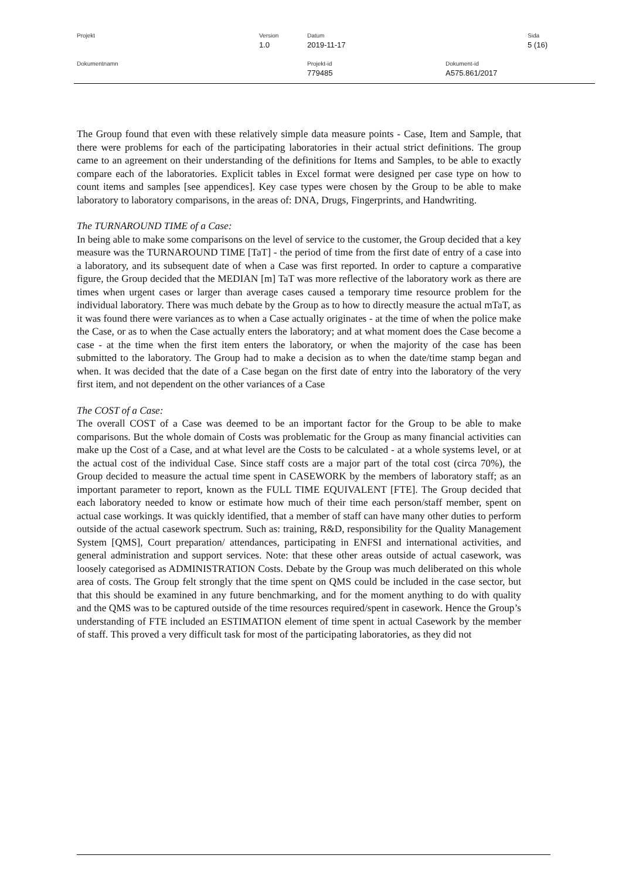Projekt Version
1.0
Datum
2019-11-17
Sida
5 (16)
Dokumentnamn Projekt-id
779485
Dokument-id
A575.861/2017
The Group found that even with these relatively simple data measure points - Case, Item and Sample, that there were problems for each of the participating laboratories in their actual strict definitions. The group came to an agreement on their understanding of the definitions for Items and Samples, to be able to exactly compare each of the laboratories. Explicit tables in Excel format were designed per case type on how to count items and samples [see appendices]. Key case types were chosen by the Group to be able to make laboratory to laboratory comparisons, in the areas of: DNA, Drugs, Fingerprints, and Handwriting.
The TURNAROUND TIME of a Case:
In being able to make some comparisons on the level of service to the customer, the Group decided that a key measure was the TURNAROUND TIME [TaT] - the period of time from the first date of entry of a case into a laboratory, and its subsequent date of when a Case was first reported. In order to capture a comparative figure, the Group decided that the MEDIAN [m] TaT was more reflective of the laboratory work as there are times when urgent cases or larger than average cases caused a temporary time resource problem for the individual laboratory. There was much debate by the Group as to how to directly measure the actual mTaT, as it was found there were variances as to when a Case actually originates - at the time of when the police make the Case, or as to when the Case actually enters the laboratory; and at what moment does the Case become a case - at the time when the first item enters the laboratory, or when the majority of the case has been submitted to the laboratory. The Group had to make a decision as to when the date/time stamp began and when. It was decided that the date of a Case began on the first date of entry into the laboratory of the very first item, and not dependent on the other variances of a Case
The COST of a Case:
The overall COST of a Case was deemed to be an important factor for the Group to be able to make comparisons. But the whole domain of Costs was problematic for the Group as many financial activities can make up the Cost of a Case, and at what level are the Costs to be calculated - at a whole systems level, or at the actual cost of the individual Case. Since staff costs are a major part of the total cost (circa 70%), the Group decided to measure the actual time spent in CASEWORK by the members of laboratory staff; as an important parameter to report, known as the FULL TIME EQUIVALENT [FTE]. The Group decided that each laboratory needed to know or estimate how much of their time each person/staff member, spent on actual case workings. It was quickly identified, that a member of staff can have many other duties to perform outside of the actual casework spectrum. Such as: training, R&D, responsibility for the Quality Management System [QMS], Court preparation/ attendances, participating in ENFSI and international activities, and general administration and support services. Note: that these other areas outside of actual casework, was loosely categorised as ADMINISTRATION Costs. Debate by the Group was much deliberated on this whole area of costs. The Group felt strongly that the time spent on QMS could be included in the case sector, but that this should be examined in any future benchmarking, and for the moment anything to do with quality and the QMS was to be captured outside of the time resources required/spent in casework. Hence the Group’s understanding of FTE included an ESTIMATION element of time spent in actual Casework by the member of staff. This proved a very difficult task for most of the participating laboratories, as they did not